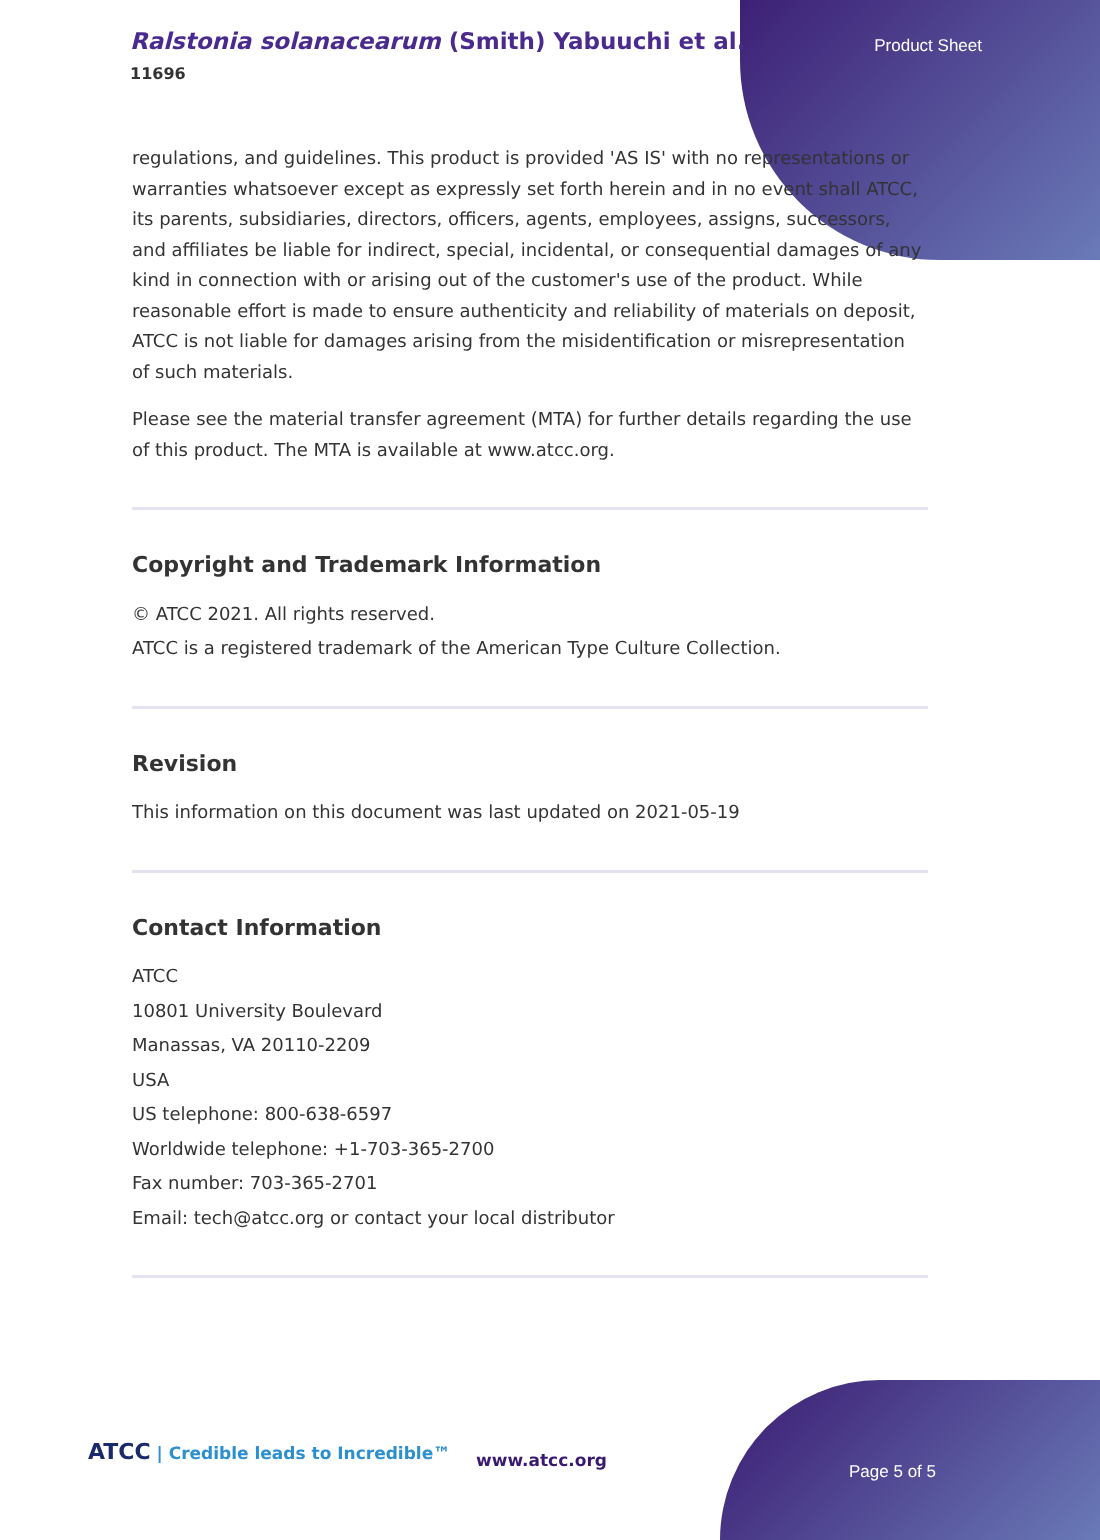Ralstonia solanacearum (Smith) Yabuuchi et al.
11696
Product Sheet
regulations, and guidelines. This product is provided 'AS IS' with no representations or warranties whatsoever except as expressly set forth herein and in no event shall ATCC, its parents, subsidiaries, directors, officers, agents, employees, assigns, successors, and affiliates be liable for indirect, special, incidental, or consequential damages of any kind in connection with or arising out of the customer's use of the product. While reasonable effort is made to ensure authenticity and reliability of materials on deposit, ATCC is not liable for damages arising from the misidentification or misrepresentation of such materials.
Please see the material transfer agreement (MTA) for further details regarding the use of this product. The MTA is available at www.atcc.org.
Copyright and Trademark Information
© ATCC 2021. All rights reserved.
ATCC is a registered trademark of the American Type Culture Collection.
Revision
This information on this document was last updated on 2021-05-19
Contact Information
ATCC
10801 University Boulevard
Manassas, VA 20110-2209
USA
US telephone: 800-638-6597
Worldwide telephone: +1-703-365-2700
Fax number: 703-365-2701
Email: tech@atcc.org or contact your local distributor
ATCC | Credible leads to Incredible™
www.atcc.org
Page 5 of 5